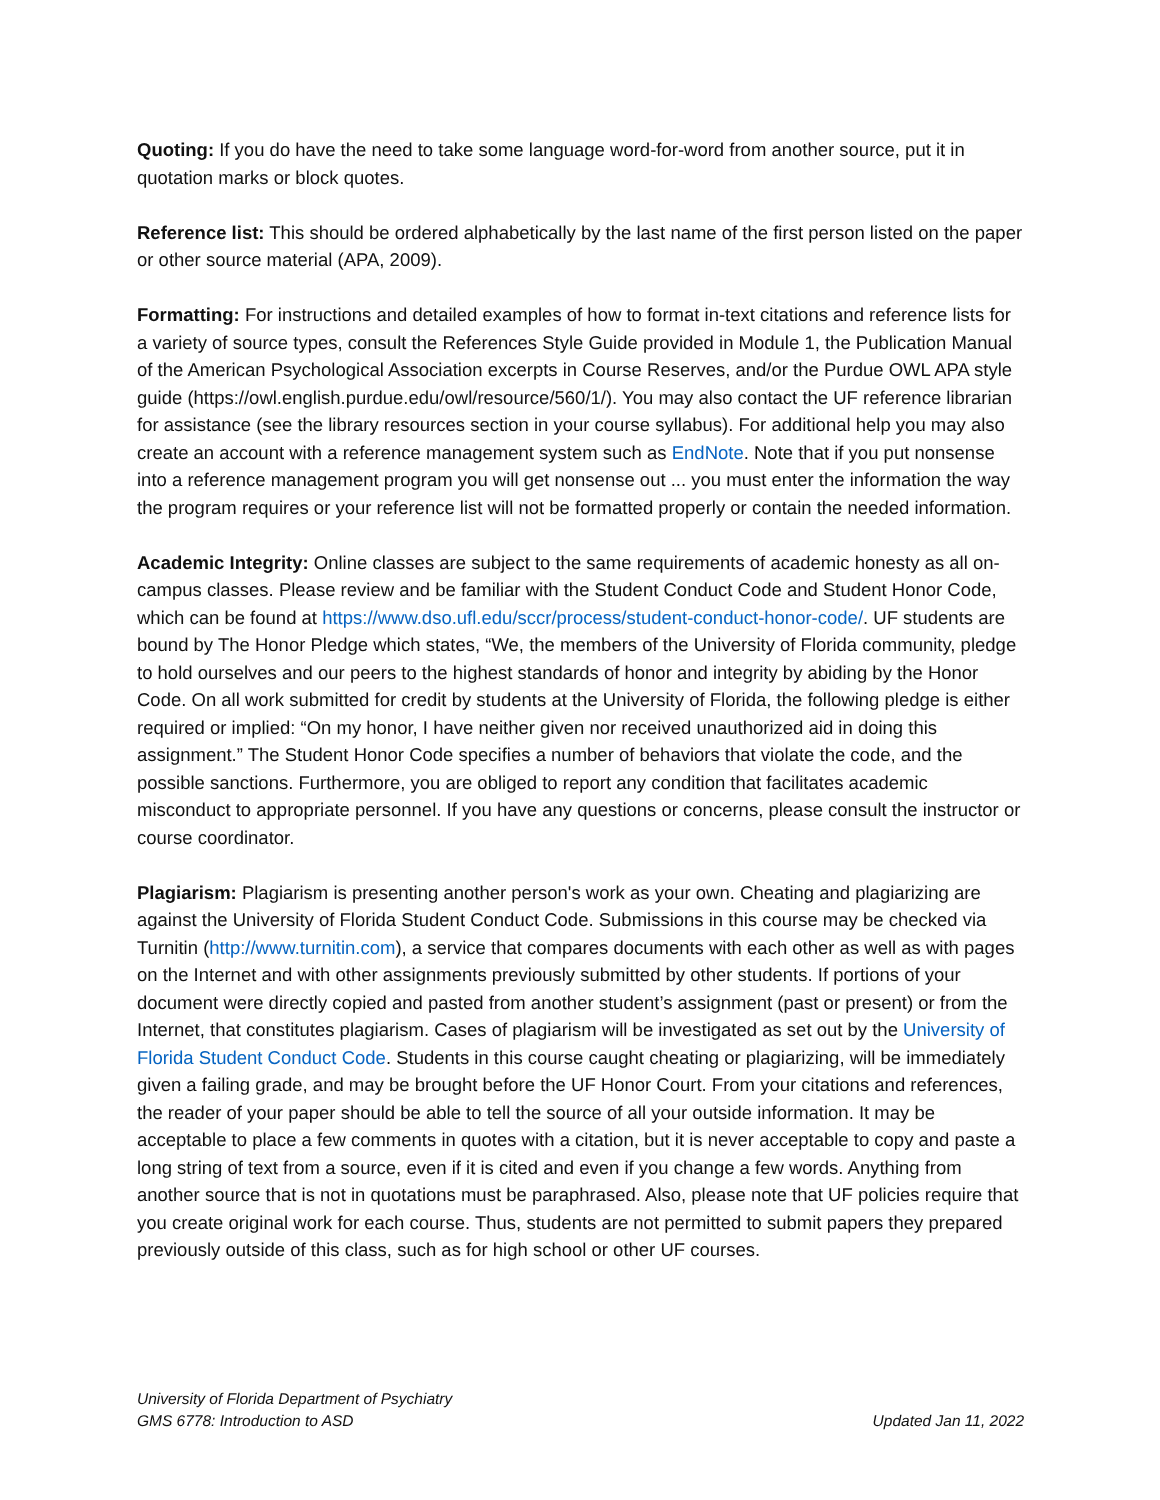Quoting: If you do have the need to take some language word-for-word from another source, put it in quotation marks or block quotes.
Reference list: This should be ordered alphabetically by the last name of the first person listed on the paper or other source material (APA, 2009).
Formatting: For instructions and detailed examples of how to format in-text citations and reference lists for a variety of source types, consult the References Style Guide provided in Module 1, the Publication Manual of the American Psychological Association excerpts in Course Reserves, and/or the Purdue OWL APA style guide (https://owl.english.purdue.edu/owl/resource/560/1/). You may also contact the UF reference librarian for assistance (see the library resources section in your course syllabus). For additional help you may also create an account with a reference management system such as EndNote. Note that if you put nonsense into a reference management program you will get nonsense out ... you must enter the information the way the program requires or your reference list will not be formatted properly or contain the needed information.
Academic Integrity: Online classes are subject to the same requirements of academic honesty as all on-campus classes. Please review and be familiar with the Student Conduct Code and Student Honor Code, which can be found at https://www.dso.ufl.edu/sccr/process/student-conduct-honor-code/. UF students are bound by The Honor Pledge which states, “We, the members of the University of Florida community, pledge to hold ourselves and our peers to the highest standards of honor and integrity by abiding by the Honor Code. On all work submitted for credit by students at the University of Florida, the following pledge is either required or implied: “On my honor, I have neither given nor received unauthorized aid in doing this assignment.” The Student Honor Code specifies a number of behaviors that violate the code, and the possible sanctions. Furthermore, you are obliged to report any condition that facilitates academic misconduct to appropriate personnel. If you have any questions or concerns, please consult the instructor or course coordinator.
Plagiarism: Plagiarism is presenting another person's work as your own. Cheating and plagiarizing are against the University of Florida Student Conduct Code. Submissions in this course may be checked via Turnitin (http://www.turnitin.com), a service that compares documents with each other as well as with pages on the Internet and with other assignments previously submitted by other students. If portions of your document were directly copied and pasted from another student’s assignment (past or present) or from the Internet, that constitutes plagiarism. Cases of plagiarism will be investigated as set out by the University of Florida Student Conduct Code. Students in this course caught cheating or plagiarizing, will be immediately given a failing grade, and may be brought before the UF Honor Court. From your citations and references, the reader of your paper should be able to tell the source of all your outside information. It may be acceptable to place a few comments in quotes with a citation, but it is never acceptable to copy and paste a long string of text from a source, even if it is cited and even if you change a few words. Anything from another source that is not in quotations must be paraphrased. Also, please note that UF policies require that you create original work for each course. Thus, students are not permitted to submit papers they prepared previously outside of this class, such as for high school or other UF courses.
University of Florida Department of Psychiatry
GMS 6778: Introduction to ASD Updated Jan 11, 2022